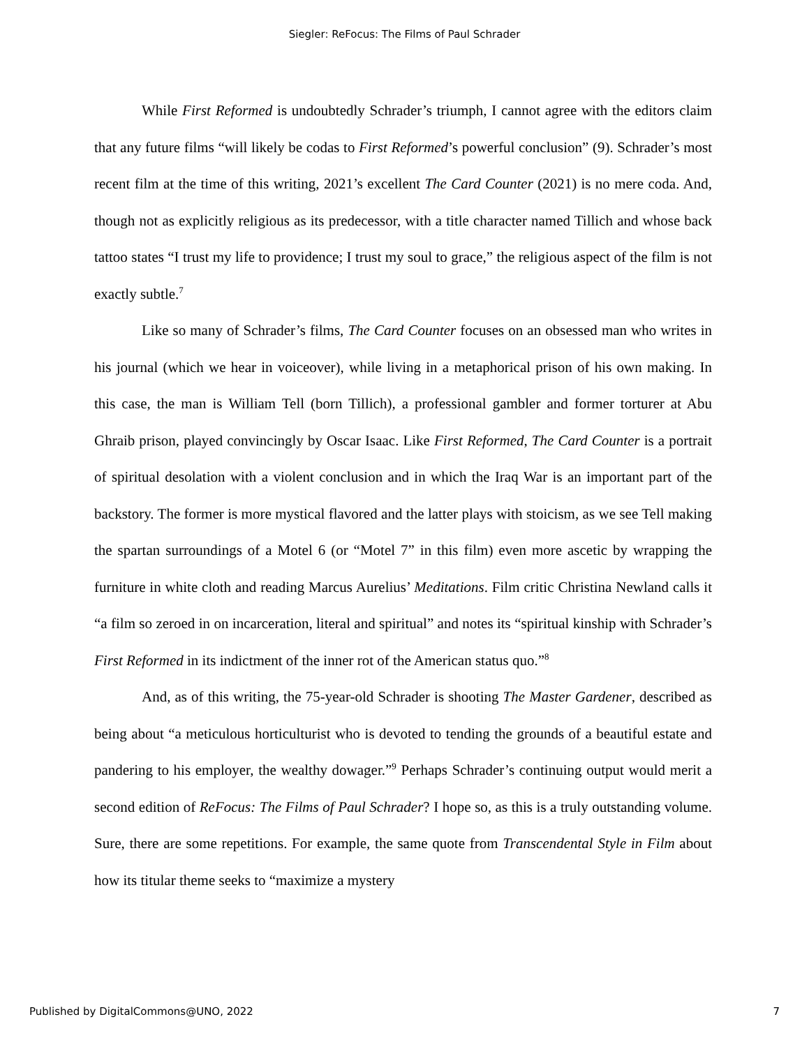Siegler: ReFocus: The Films of Paul Schrader
While First Reformed is undoubtedly Schrader’s triumph, I cannot agree with the editors claim that any future films “will likely be codas to First Reformed’s powerful conclusion” (9). Schrader’s most recent film at the time of this writing, 2021’s excellent The Card Counter (2021) is no mere coda. And, though not as explicitly religious as its predecessor, with a title character named Tillich and whose back tattoo states “I trust my life to providence; I trust my soul to grace,” the religious aspect of the film is not exactly subtle.<sup>7</sup>
Like so many of Schrader’s films, The Card Counter focuses on an obsessed man who writes in his journal (which we hear in voiceover), while living in a metaphorical prison of his own making. In this case, the man is William Tell (born Tillich), a professional gambler and former torturer at Abu Ghraib prison, played convincingly by Oscar Isaac. Like First Reformed, The Card Counter is a portrait of spiritual desolation with a violent conclusion and in which the Iraq War is an important part of the backstory. The former is more mystical flavored and the latter plays with stoicism, as we see Tell making the spartan surroundings of a Motel 6 (or “Motel 7” in this film) even more ascetic by wrapping the furniture in white cloth and reading Marcus Aurelius’ Meditations. Film critic Christina Newland calls it “a film so zeroed in on incarceration, literal and spiritual” and notes its “spiritual kinship with Schrader’s First Reformed in its indictment of the inner rot of the American status quo.”<sup>8</sup>
And, as of this writing, the 75-year-old Schrader is shooting The Master Gardener, described as being about “a meticulous horticulturist who is devoted to tending the grounds of a beautiful estate and pandering to his employer, the wealthy dowager.”<sup>9</sup> Perhaps Schrader’s continuing output would merit a second edition of ReFocus: The Films of Paul Schrader? I hope so, as this is a truly outstanding volume. Sure, there are some repetitions. For example, the same quote from Transcendental Style in Film about how its titular theme seeks to “maximize a mystery
Published by DigitalCommons@UNO, 2022 7